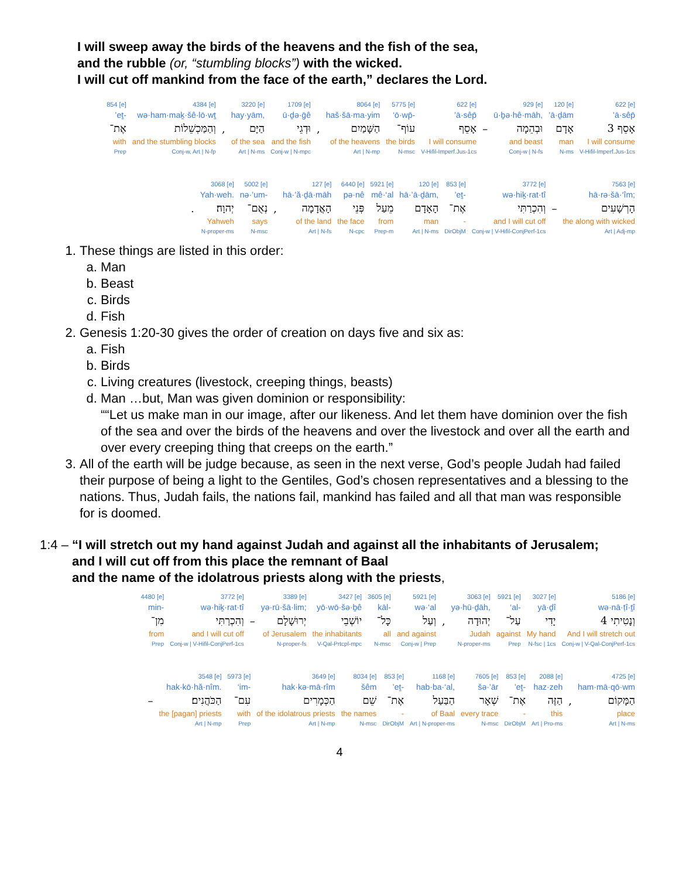I will sweep away the birds of the heavens and the fish of the sea,
and the rubble (or, “stumbling blocks”) with the wicked.
I will cut off mankind from the face of the earth,” declares the Lord.
| 854 [e] | 4384 [e] | | 3220 [e] | 1709 [e] | | 8064 [e] | 5775 [e] | 622 [e] | | 929 [e] | 120 [e] | 622 [e] |
| ’eṯ- | wə·ham·maḵ·šê·lō·wṯ | | hay·yām, | ū·ḏə·ḡê | | haš·šā·ma·yim | ‘ō·wp̄- | ’ā·sêp̄ | | ū·ḇə·hê·māh, | ’ā·ḏām | ’ā·sêp̄ |
| אֶת־ | וְהַמַּכְשֵׁלוֹת | , | הַיָּם | וּדְגֵי | , | הַשָּׁמַיִם | עוֹף־ | אָסֵף | – | וּבְהֵמָה | אָדָם | אָסֵף 3 |
| with | and the stumbling blocks | | of the sea | and the fish | | of the heavens | the birds | I will consume | | and beast | man | I will consume |
| Prep | Conj-w, Art / N-fp | | Art / N-ms | Conj-w / N-mpc | | Art / N-mp | N-msc | V-Hifil-Imperf.Jus-1cs | | Conj-w / N-fs | N-ms | V-Hifil-Imperf.Jus-1cs |
| | 3068 [e] | 5002 [e] | | 127 [e] | 6440 [e] | 5921 [e] | 120 [e] | 853 [e] | 3772 [e] | | 7563 [e] |
| | Yah·weh. | nə·’um- | | hā·’ă·ḏā·māh | pə·nê | mê·‘al | hā·’ā·ḏām, | ’eṯ- | wə·hiḵ·rat·tî | | hā·rə·šā·‘îm; |
| . | יְהוָה׃ | נְאֻם־ | , | הָאֲדָמָה | פְּנֵי | מֵעַל | הָאָדָם | אֶת־ | וְהִכְרַתִּי | – | הָרְשָׁעִים |
| | Yahweh | says | | of the land | the face | from | man | - | and I will cut off | | the along with wicked |
| | N-proper-ms | N-msc | | Art / N-fs | N-cpc | Prep-m | Art / N-ms | DirObjM | Conj-w / V-Hifil-ConjPerf-1cs | | Art / Adj-mp |
1. These things are listed in this order:
a. Man
b. Beast
c. Birds
d. Fish
2. Genesis 1:20-30 gives the order of creation on days five and six as:
a. Fish
b. Birds
c. Living creatures (livestock, creeping things, beasts)
d. Man …but, Man was given dominion or responsibility:
““Let us make man in our image, after our likeness. And let them have dominion over the fish of the sea and over the birds of the heavens and over the livestock and over all the earth and over every creeping thing that creeps on the earth.”
3. All of the earth will be judge because, as seen in the next verse, God’s people Judah had failed their purpose of being a light to the Gentiles, God’s chosen representatives and a blessing to the nations. Thus, Judah fails, the nations fail, mankind has failed and all that man was responsible for is doomed.
1:4 – “I will stretch out my hand against Judah and against all the inhabitants of Jerusalem;
and I will cut off from this place the remnant of Baal
and the name of the idolatrous priests along with the priests,
| 4480 [e] | 3772 [e] | | 3389 [e] | 3427 [e] | 3605 [e] | 5921 [e] | | 3063 [e] | 5921 [e] | 3027 [e] | 5186 [e] |
| min- | wə·hiḵ·rat·tî | | yə·rū·šā·lim; | yō·wō·šə·ḇê | kāl- | wə·‘al | | yə·hū·ḏāh, | ‘al- | yā·ḏî | wə·nā·ṭî·ṯî |
| מִן־ | וְהִכְרַתִּי | – | יְרוּשָׁלָם | יוֹשְׁבֵי | כָּל־ | וְעַל | , | יְהוּדָה | עַל־ | יָדִי | וְנָטִיתִי 4 |
| from | and I will cut off | | of Jerusalem | the inhabitants | all | and against | | Judah | against | My hand | And I will stretch out |
| Prep | Conj-w / V-Hifil-ConjPerf-1cs | | N-proper-fs | V-Qal-Prtcpl-mpc | N-msc | Conj-w / Prep | | N-proper-ms | Prep | N-fsc / 1cs | Conj-w / V-Qal-ConjPerf-1cs |
| | 3548 [e] | 5973 [e] | 3649 [e] | 8034 [e] | 853 [e] | 1168 [e] | 7605 [e] | 853 [e] | 2088 [e] | | 4725 [e] |
| | hak·kō·hă·nîm. | ‘im- | hak·kə·mā·rîm | šêm | ’eṯ- | hab·ba·‘al, | šə·’ār | ’eṯ- | haz·zeh | | ham·mā·qō·wm |
| – | הַכֹּהֲנִים׃ | עִם־ | הַכְּמָרִים | שֵׁם | אֶת־ | הַבַּעַל | שְׁאָר | אֶת־ | הַזֶּה | , | הַמָּקוֹם |
| | the [pagan] priests | with | of the idolatrous priests | the names | - | of Baal | every trace | - | this | | place |
| | Art / N-mp | Prep | Art / N-mp | N-msc | DirObjM | Art / N-proper-ms | N-msc | DirObjM | Art / Pro-ms | | Art / N-ms |
4